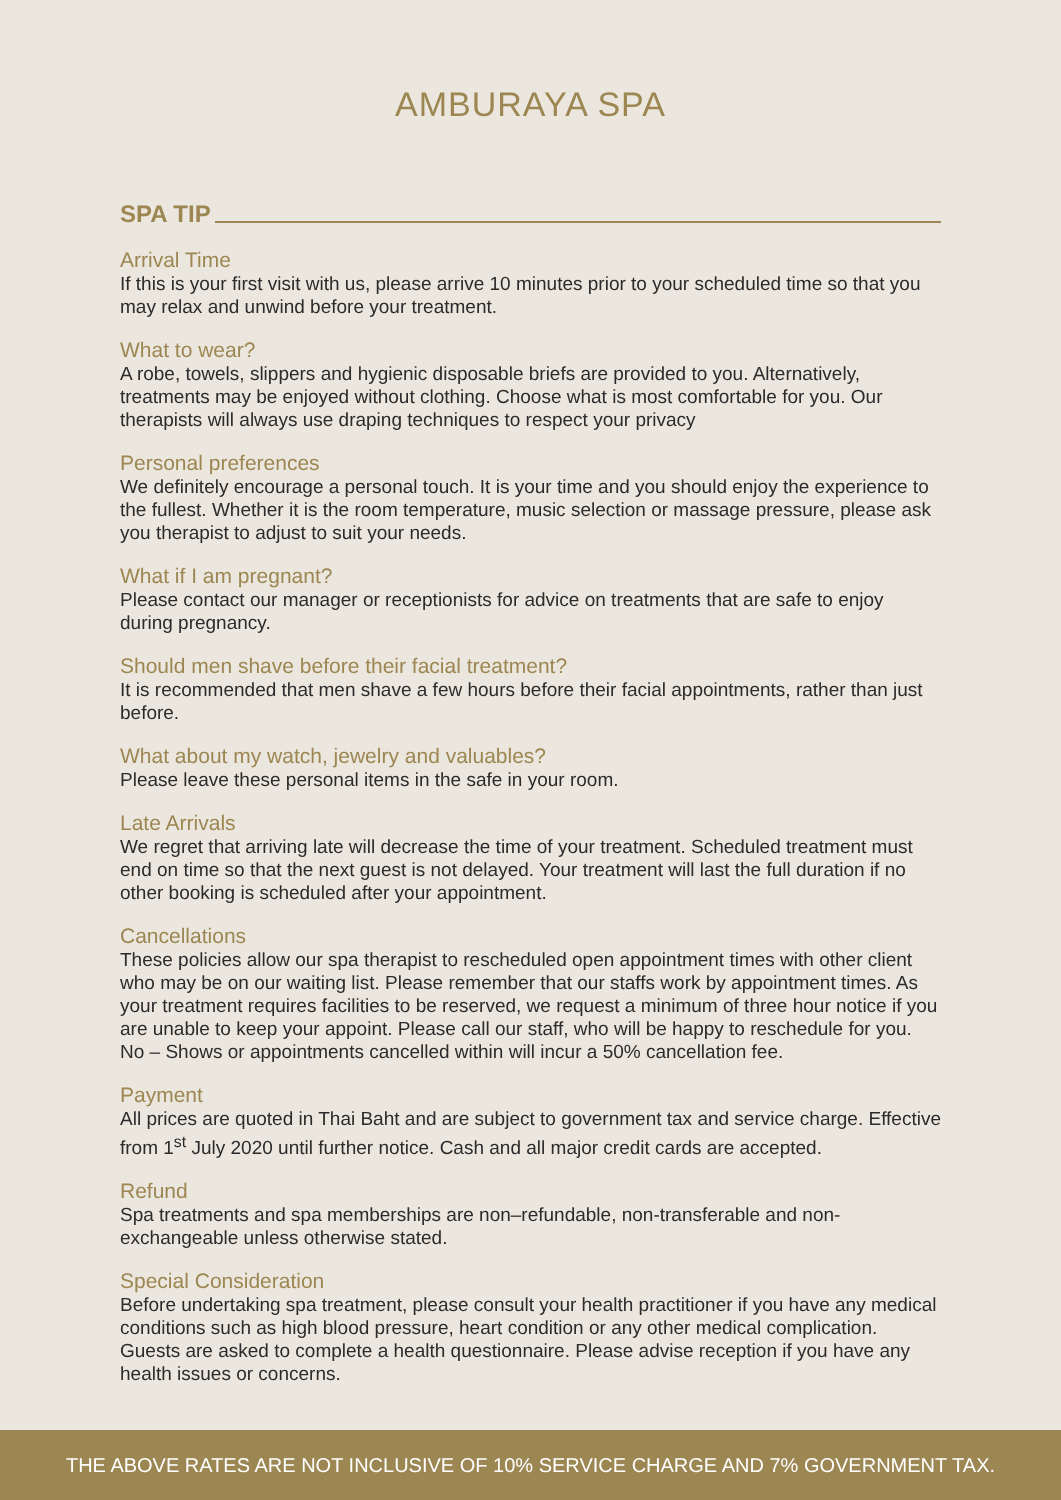AMBURAYA SPA
SPA TIP
Arrival Time
If this is your first visit with us, please arrive 10 minutes prior to your scheduled time so that you may relax and unwind before your treatment.
What to wear?
A robe, towels, slippers and hygienic disposable briefs are provided to you. Alternatively, treatments may be enjoyed without clothing. Choose what is most comfortable for you. Our therapists will always use draping techniques to respect your privacy
Personal preferences
We definitely encourage a personal touch. It is your time and you should enjoy the experience to the fullest. Whether it is the room temperature, music selection or massage pressure, please ask you therapist to adjust to suit your needs.
What if I am pregnant?
Please contact our manager or receptionists for advice on treatments that are safe to enjoy during pregnancy.
Should men shave before their facial treatment?
It is recommended that men shave a few hours before their facial appointments, rather than just before.
What about my watch, jewelry and valuables?
Please leave these personal items in the safe in your room.
Late Arrivals
We regret that arriving late will decrease the time of your treatment. Scheduled treatment must end on time so that the next guest is not delayed. Your treatment will last the full duration if no other booking is scheduled after your appointment.
Cancellations
These policies allow our spa therapist to rescheduled open appointment times with other client who may be on our waiting list. Please remember that our staffs work by appointment times. As your treatment requires facilities to be reserved, we request a minimum of three hour notice if you are unable to keep your appoint. Please call our staff, who will be happy to reschedule for you. No – Shows or appointments cancelled within will incur a 50% cancellation fee.
Payment
All prices are quoted in Thai Baht and are subject to government tax and service charge. Effective from 1<sup>st</sup> July 2020 until further notice. Cash and all major credit cards are accepted.
Refund
Spa treatments and spa memberships are non–refundable, non-transferable and non-exchangeable unless otherwise stated.
Special Consideration
Before undertaking spa treatment, please consult your health practitioner if you have any medical conditions such as high blood pressure, heart condition or any other medical complication. Guests are asked to complete a health questionnaire. Please advise reception if you have any health issues or concerns.
THE ABOVE RATES ARE NOT INCLUSIVE OF 10% SERVICE CHARGE AND 7% GOVERNMENT TAX.